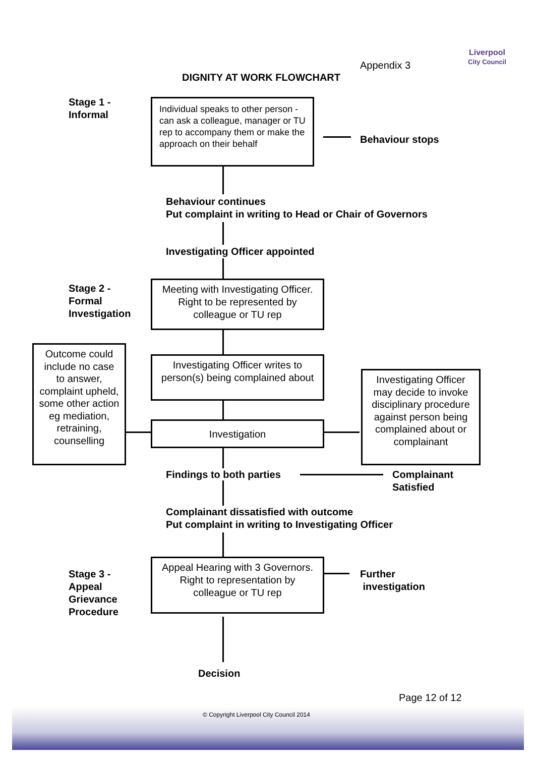Liverpool
City Council
Appendix 3
DIGNITY AT WORK FLOWCHART
Stage 1 -
Informal
Individual speaks to other person - can ask a colleague, manager or TU rep to accompany them or make the approach on their behalf
Behaviour stops
Behaviour continues
Put complaint in writing to Head or Chair of Governors
Investigating Officer appointed
Stage 2 -
Formal
Investigation
Meeting with Investigating Officer. Right to be represented by colleague or TU rep
Outcome could include no case to answer, complaint upheld, some other action eg mediation, retraining, counselling
Investigating Officer writes to person(s) being complained about
Investigating Officer may decide to invoke disciplinary procedure against person being complained about or complainant
Investigation
Findings to both parties
Complainant
Satisfied
Complainant dissatisfied with outcome
Put complaint in writing to Investigating Officer
Stage 3 -
Appeal
Grievance
Procedure
Appeal Hearing with 3 Governors. Right to representation by colleague or TU rep
Further
investigation
Decision
Page 12 of 12
© Copyright Liverpool City Council 2014